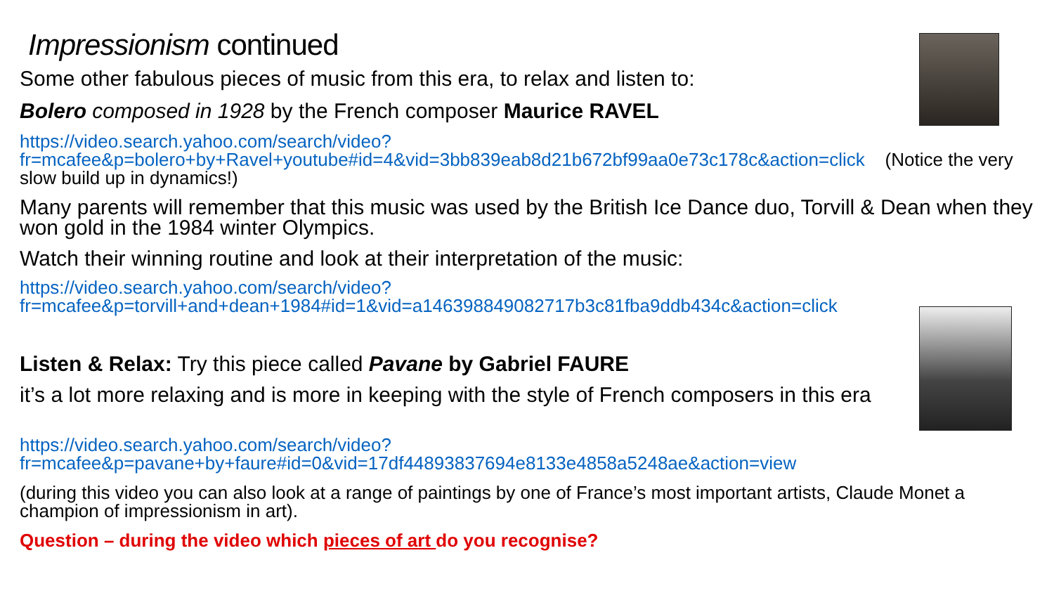Impressionism continued
Some other fabulous pieces of music from this era, to relax and listen to:
Bolero composed in 1928 by the French composer Maurice RAVEL
https://video.search.yahoo.com/search/video?fr=mcafee&p=bolero+by+Ravel+youtube#id=4&vid=3bb839eab8d21b672bf99aa0e73c178c&action=click (Notice the very slow build up in dynamics!)
Many parents will remember that this music was used by the British Ice Dance duo, Torvill & Dean when they won gold in the 1984 winter Olympics.
Watch their winning routine and look at their interpretation of the music:
https://video.search.yahoo.com/search/video?fr=mcafee&p=torvill+and+dean+1984#id=1&vid=a146398849082717b3c81fba9ddb434c&action=click
Listen & Relax: Try this piece called Pavane by Gabriel FAURE
it’s a lot more relaxing and is more in keeping with the style of French composers in this era
https://video.search.yahoo.com/search/video?fr=mcafee&p=pavane+by+faure#id=0&vid=17df44893837694e8133e4858a5248ae&action=view
(during this video you can also look at a range of paintings by one of France’s most important artists, Claude Monet a champion of impressionism in art).
Question – during the video which pieces of art do you recognise?